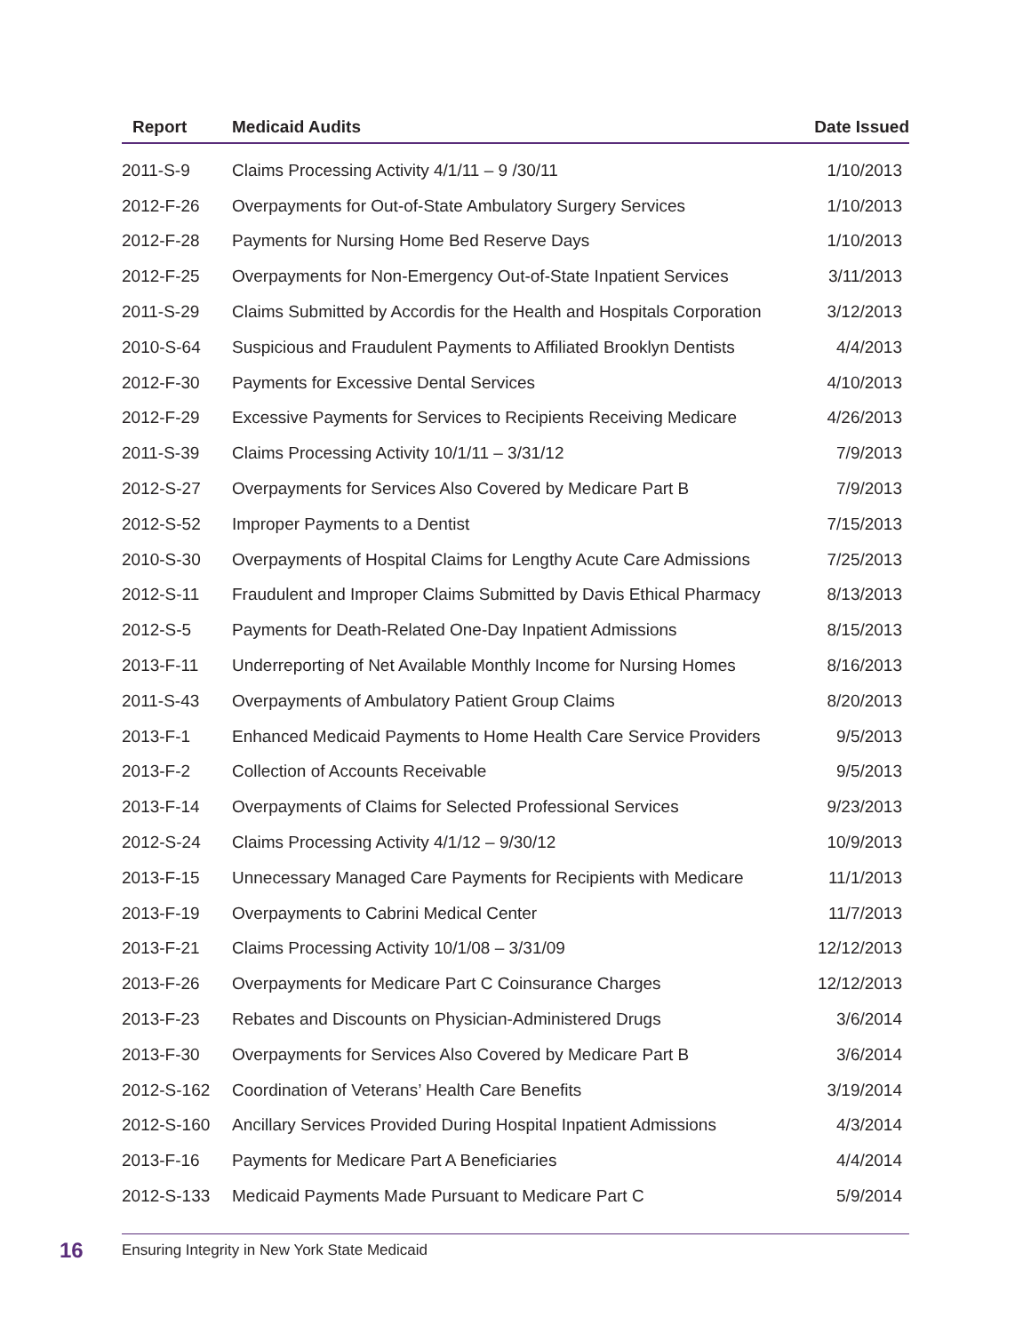| Report | Medicaid Audits | Date Issued |
| --- | --- | --- |
| 2011-S-9 | Claims Processing Activity 4/1/11 – 9 /30/11 | 1/10/2013 |
| 2012-F-26 | Overpayments for Out-of-State Ambulatory Surgery Services | 1/10/2013 |
| 2012-F-28 | Payments for Nursing Home Bed Reserve Days | 1/10/2013 |
| 2012-F-25 | Overpayments for Non-Emergency Out-of-State Inpatient Services | 3/11/2013 |
| 2011-S-29 | Claims Submitted by Accordis for the Health and Hospitals Corporation | 3/12/2013 |
| 2010-S-64 | Suspicious and Fraudulent Payments to Affiliated Brooklyn Dentists | 4/4/2013 |
| 2012-F-30 | Payments for Excessive Dental Services | 4/10/2013 |
| 2012-F-29 | Excessive Payments for Services to Recipients Receiving Medicare | 4/26/2013 |
| 2011-S-39 | Claims Processing Activity 10/1/11 – 3/31/12 | 7/9/2013 |
| 2012-S-27 | Overpayments for Services Also Covered by Medicare Part B | 7/9/2013 |
| 2012-S-52 | Improper Payments to a Dentist | 7/15/2013 |
| 2010-S-30 | Overpayments of Hospital Claims for Lengthy Acute Care Admissions | 7/25/2013 |
| 2012-S-11 | Fraudulent and Improper Claims Submitted by Davis Ethical Pharmacy | 8/13/2013 |
| 2012-S-5 | Payments for Death-Related One-Day Inpatient Admissions | 8/15/2013 |
| 2013-F-11 | Underreporting of Net Available Monthly Income for Nursing Homes | 8/16/2013 |
| 2011-S-43 | Overpayments of Ambulatory Patient Group Claims | 8/20/2013 |
| 2013-F-1 | Enhanced Medicaid Payments to Home Health Care Service Providers | 9/5/2013 |
| 2013-F-2 | Collection of Accounts Receivable | 9/5/2013 |
| 2013-F-14 | Overpayments of Claims for Selected Professional Services | 9/23/2013 |
| 2012-S-24 | Claims Processing Activity 4/1/12 – 9/30/12 | 10/9/2013 |
| 2013-F-15 | Unnecessary Managed Care Payments for Recipients with Medicare | 11/1/2013 |
| 2013-F-19 | Overpayments to Cabrini Medical Center | 11/7/2013 |
| 2013-F-21 | Claims Processing Activity 10/1/08 – 3/31/09 | 12/12/2013 |
| 2013-F-26 | Overpayments for Medicare Part C Coinsurance Charges | 12/12/2013 |
| 2013-F-23 | Rebates and Discounts on Physician-Administered Drugs | 3/6/2014 |
| 2013-F-30 | Overpayments for Services Also Covered by Medicare Part B | 3/6/2014 |
| 2012-S-162 | Coordination of Veterans’ Health Care Benefits | 3/19/2014 |
| 2012-S-160 | Ancillary Services Provided During Hospital Inpatient Admissions | 4/3/2014 |
| 2013-F-16 | Payments for Medicare Part A Beneficiaries | 4/4/2014 |
| 2012-S-133 | Medicaid Payments Made Pursuant to Medicare Part C | 5/9/2014 |
16 Ensuring Integrity in New York State Medicaid